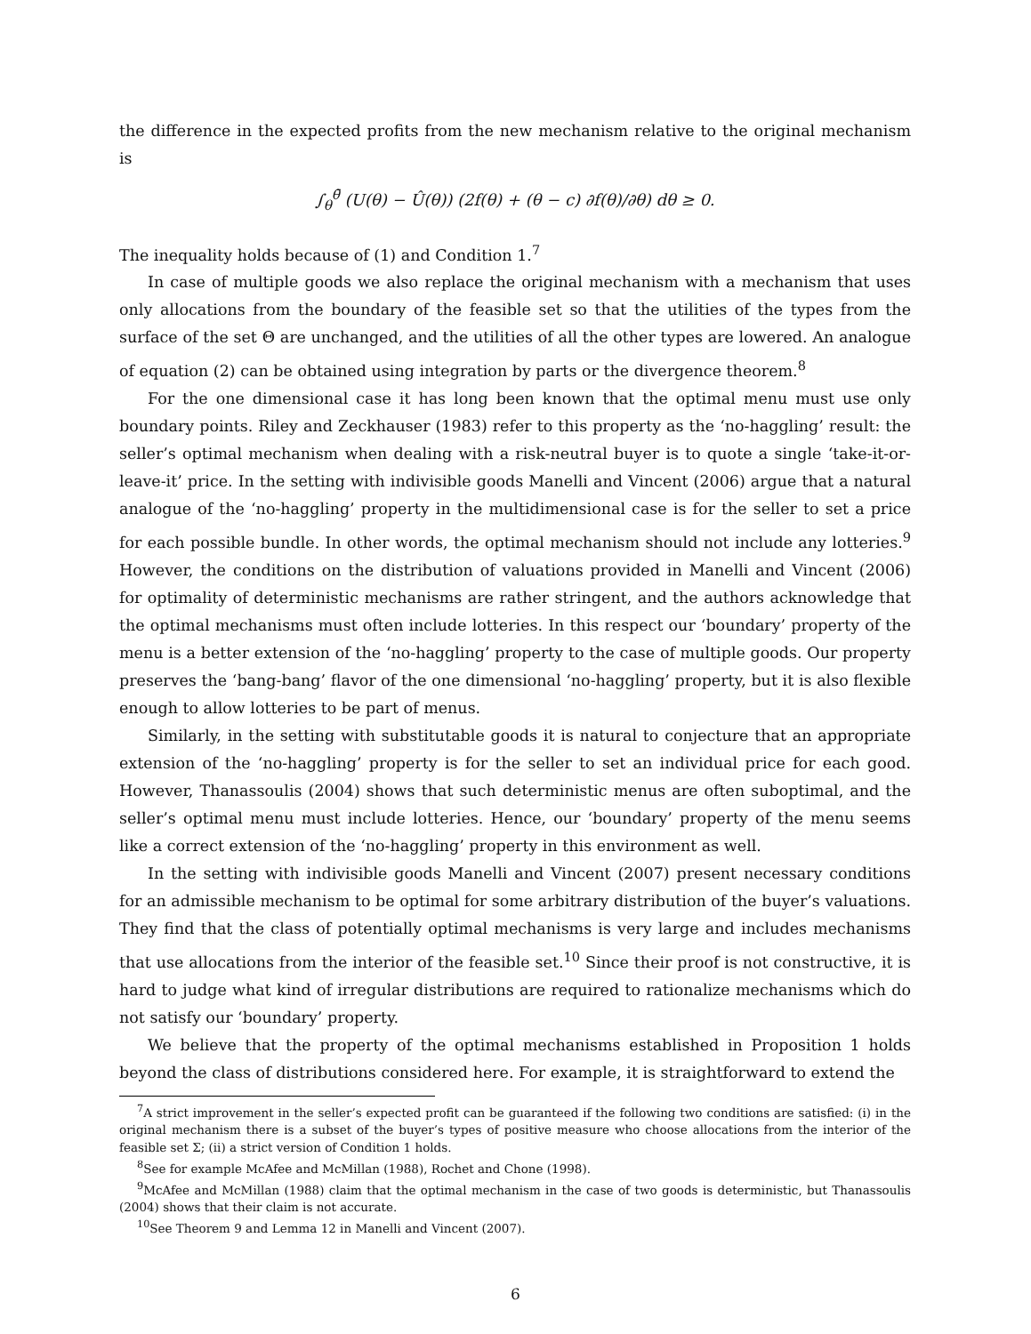the difference in the expected profits from the new mechanism relative to the original mechanism is
∫<sub>θ</sub><sup>θ̄</sup> (U(θ) − Û(θ)) (2f(θ) + (θ − c) ∂f(θ)/∂θ) dθ ≥ 0.
The inequality holds because of (1) and Condition 1.<sup>7</sup>
In case of multiple goods we also replace the original mechanism with a mechanism that uses only allocations from the boundary of the feasible set so that the utilities of the types from the surface of the set Θ are unchanged, and the utilities of all the other types are lowered. An analogue of equation (2) can be obtained using integration by parts or the divergence theorem.<sup>8</sup>
For the one dimensional case it has long been known that the optimal menu must use only boundary points. Riley and Zeckhauser (1983) refer to this property as the ‘no-haggling’ result: the seller’s optimal mechanism when dealing with a risk-neutral buyer is to quote a single ‘take-it-or-leave-it’ price. In the setting with indivisible goods Manelli and Vincent (2006) argue that a natural analogue of the ‘no-haggling’ property in the multidimensional case is for the seller to set a price for each possible bundle. In other words, the optimal mechanism should not include any lotteries.<sup>9</sup> However, the conditions on the distribution of valuations provided in Manelli and Vincent (2006) for optimality of deterministic mechanisms are rather stringent, and the authors acknowledge that the optimal mechanisms must often include lotteries. In this respect our ‘boundary’ property of the menu is a better extension of the ‘no-haggling’ property to the case of multiple goods. Our property preserves the ‘bang-bang’ flavor of the one dimensional ‘no-haggling’ property, but it is also flexible enough to allow lotteries to be part of menus.
Similarly, in the setting with substitutable goods it is natural to conjecture that an appropriate extension of the ‘no-haggling’ property is for the seller to set an individual price for each good. However, Thanassoulis (2004) shows that such deterministic menus are often suboptimal, and the seller’s optimal menu must include lotteries. Hence, our ‘boundary’ property of the menu seems like a correct extension of the ‘no-haggling’ property in this environment as well.
In the setting with indivisible goods Manelli and Vincent (2007) present necessary conditions for an admissible mechanism to be optimal for some arbitrary distribution of the buyer’s valuations. They find that the class of potentially optimal mechanisms is very large and includes mechanisms that use allocations from the interior of the feasible set.<sup>10</sup> Since their proof is not constructive, it is hard to judge what kind of irregular distributions are required to rationalize mechanisms which do not satisfy our ‘boundary’ property.
We believe that the property of the optimal mechanisms established in Proposition 1 holds beyond the class of distributions considered here. For example, it is straightforward to extend the
<sup>7</sup> A strict improvement in the seller’s expected profit can be guaranteed if the following two conditions are satisfied: (i) in the original mechanism there is a subset of the buyer’s types of positive measure who choose allocations from the interior of the feasible set Σ; (ii) a strict version of Condition 1 holds.
<sup>8</sup> See for example McAfee and McMillan (1988), Rochet and Chone (1998).
<sup>9</sup> McAfee and McMillan (1988) claim that the optimal mechanism in the case of two goods is deterministic, but Thanassoulis (2004) shows that their claim is not accurate.
<sup>10</sup> See Theorem 9 and Lemma 12 in Manelli and Vincent (2007).
6